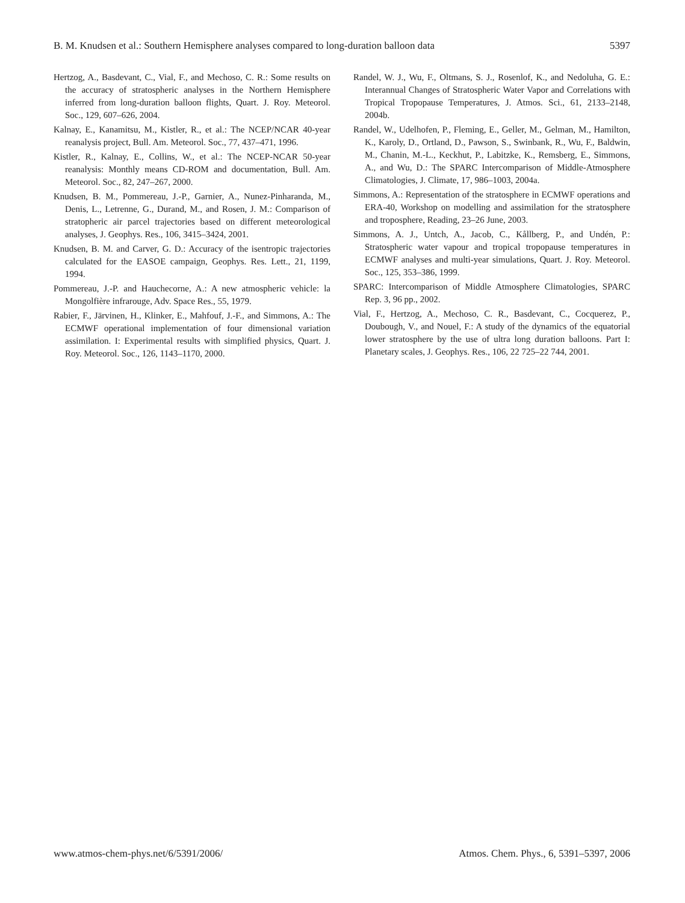B. M. Knudsen et al.: Southern Hemisphere analyses compared to long-duration balloon data 5397
Hertzog, A., Basdevant, C., Vial, F., and Mechoso, C. R.: Some results on the accuracy of stratospheric analyses in the Northern Hemisphere inferred from long-duration balloon flights, Quart. J. Roy. Meteorol. Soc., 129, 607–626, 2004.
Kalnay, E., Kanamitsu, M., Kistler, R., et al.: The NCEP/NCAR 40-year reanalysis project, Bull. Am. Meteorol. Soc., 77, 437–471, 1996.
Kistler, R., Kalnay, E., Collins, W., et al.: The NCEP-NCAR 50-year reanalysis: Monthly means CD-ROM and documentation, Bull. Am. Meteorol. Soc., 82, 247–267, 2000.
Knudsen, B. M., Pommereau, J.-P., Garnier, A., Nunez-Pinharanda, M., Denis, L., Letrenne, G., Durand, M., and Rosen, J. M.: Comparison of stratopheric air parcel trajectories based on different meteorological analyses, J. Geophys. Res., 106, 3415–3424, 2001.
Knudsen, B. M. and Carver, G. D.: Accuracy of the isentropic trajectories calculated for the EASOE campaign, Geophys. Res. Lett., 21, 1199, 1994.
Pommereau, J.-P. and Hauchecorne, A.: A new atmospheric vehicle: la Mongolfière infrarouge, Adv. Space Res., 55, 1979.
Rabier, F., Järvinen, H., Klinker, E., Mahfouf, J.-F., and Simmons, A.: The ECMWF operational implementation of four dimensional variation assimilation. I: Experimental results with simplified physics, Quart. J. Roy. Meteorol. Soc., 126, 1143–1170, 2000.
Randel, W. J., Wu, F., Oltmans, S. J., Rosenlof, K., and Nedoluha, G. E.: Interannual Changes of Stratospheric Water Vapor and Correlations with Tropical Tropopause Temperatures, J. Atmos. Sci., 61, 2133–2148, 2004b.
Randel, W., Udelhofen, P., Fleming, E., Geller, M., Gelman, M., Hamilton, K., Karoly, D., Ortland, D., Pawson, S., Swinbank, R., Wu, F., Baldwin, M., Chanin, M.-L., Keckhut, P., Labitzke, K., Remsberg, E., Simmons, A., and Wu, D.: The SPARC Intercomparison of Middle-Atmosphere Climatologies, J. Climate, 17, 986–1003, 2004a.
Simmons, A.: Representation of the stratosphere in ECMWF operations and ERA-40, Workshop on modelling and assimilation for the stratosphere and troposphere, Reading, 23–26 June, 2003.
Simmons, A. J., Untch, A., Jacob, C., Kållberg, P., and Undén, P.: Stratospheric water vapour and tropical tropopause temperatures in ECMWF analyses and multi-year simulations, Quart. J. Roy. Meteorol. Soc., 125, 353–386, 1999.
SPARC: Intercomparison of Middle Atmosphere Climatologies, SPARC Rep. 3, 96 pp., 2002.
Vial, F., Hertzog, A., Mechoso, C. R., Basdevant, C., Cocquerez, P., Doubough, V., and Nouel, F.: A study of the dynamics of the equatorial lower stratosphere by the use of ultra long duration balloons. Part I: Planetary scales, J. Geophys. Res., 106, 22 725–22 744, 2001.
www.atmos-chem-phys.net/6/5391/2006/ Atmos. Chem. Phys., 6, 5391–5397, 2006